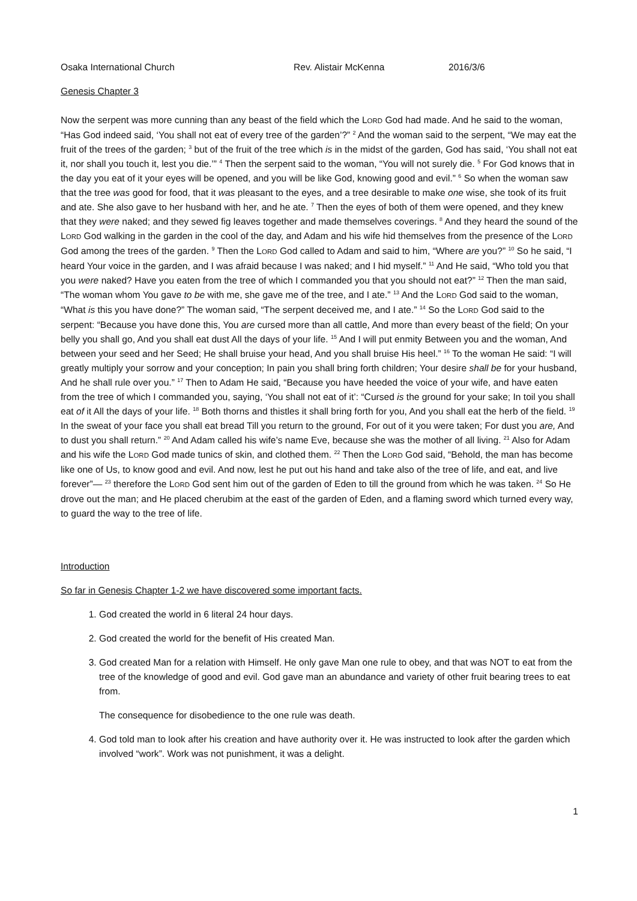Osaka International Church Rev. Alistair McKenna 2016/3/6
Genesis Chapter 3
Now the serpent was more cunning than any beast of the field which the LORD God had made. And he said to the woman, “Has God indeed said, ‘You shall not eat of every tree of the garden’?” <sup>2</sup> And the woman said to the serpent, “We may eat the fruit of the trees of the garden; <sup>3</sup> but of the fruit of the tree which is in the midst of the garden, God has said, ‘You shall not eat it, nor shall you touch it, lest you die.’” <sup>4</sup> Then the serpent said to the woman, “You will not surely die. <sup>5</sup> For God knows that in the day you eat of it your eyes will be opened, and you will be like God, knowing good and evil.” <sup>6</sup> So when the woman saw that the tree was good for food, that it was pleasant to the eyes, and a tree desirable to make one wise, she took of its fruit and ate. She also gave to her husband with her, and he ate. <sup>7</sup> Then the eyes of both of them were opened, and they knew that they were naked; and they sewed fig leaves together and made themselves coverings. <sup>8</sup> And they heard the sound of the LORD God walking in the garden in the cool of the day, and Adam and his wife hid themselves from the presence of the LORD God among the trees of the garden. <sup>9</sup> Then the LORD God called to Adam and said to him, “Where are you?” <sup>10</sup> So he said, “I heard Your voice in the garden, and I was afraid because I was naked; and I hid myself.” <sup>11</sup> And He said, “Who told you that you were naked? Have you eaten from the tree of which I commanded you that you should not eat?” <sup>12</sup> Then the man said, “The woman whom You gave to be with me, she gave me of the tree, and I ate.” <sup>13</sup> And the LORD God said to the woman, “What is this you have done?” The woman said, “The serpent deceived me, and I ate.” <sup>14</sup> So the LORD God said to the serpent: “Because you have done this, You are cursed more than all cattle, And more than every beast of the field; On your belly you shall go, And you shall eat dust All the days of your life. <sup>15</sup> And I will put enmity Between you and the woman, And between your seed and her Seed; He shall bruise your head, And you shall bruise His heel.” <sup>16</sup> To the woman He said: “I will greatly multiply your sorrow and your conception; In pain you shall bring forth children; Your desire shall be for your husband, And he shall rule over you.” <sup>17</sup> Then to Adam He said, “Because you have heeded the voice of your wife, and have eaten from the tree of which I commanded you, saying, ‘You shall not eat of it’: “Cursed is the ground for your sake; In toil you shall eat of it All the days of your life. <sup>18</sup> Both thorns and thistles it shall bring forth for you, And you shall eat the herb of the field. <sup>19</sup> In the sweat of your face you shall eat bread Till you return to the ground, For out of it you were taken; For dust you are, And to dust you shall return.” <sup>20</sup> And Adam called his wife’s name Eve, because she was the mother of all living. <sup>21</sup> Also for Adam and his wife the LORD God made tunics of skin, and clothed them. <sup>22</sup> Then the LORD God said, “Behold, the man has become like one of Us, to know good and evil. And now, lest he put out his hand and take also of the tree of life, and eat, and live forever”— <sup>23</sup> therefore the LORD God sent him out of the garden of Eden to till the ground from which he was taken. <sup>24</sup> So He drove out the man; and He placed cherubim at the east of the garden of Eden, and a flaming sword which turned every way, to guard the way to the tree of life.
Introduction
So far in Genesis Chapter 1-2 we have discovered some important facts.
1. God created the world in 6 literal 24 hour days.
2. God created the world for the benefit of His created Man.
3. God created Man for a relation with Himself. He only gave Man one rule to obey, and that was NOT to eat from the tree of the knowledge of good and evil. God gave man an abundance and variety of other fruit bearing trees to eat from.
The consequence for disobedience to the one rule was death.
4. God told man to look after his creation and have authority over it. He was instructed to look after the garden which involved “work”. Work was not punishment, it was a delight.
1